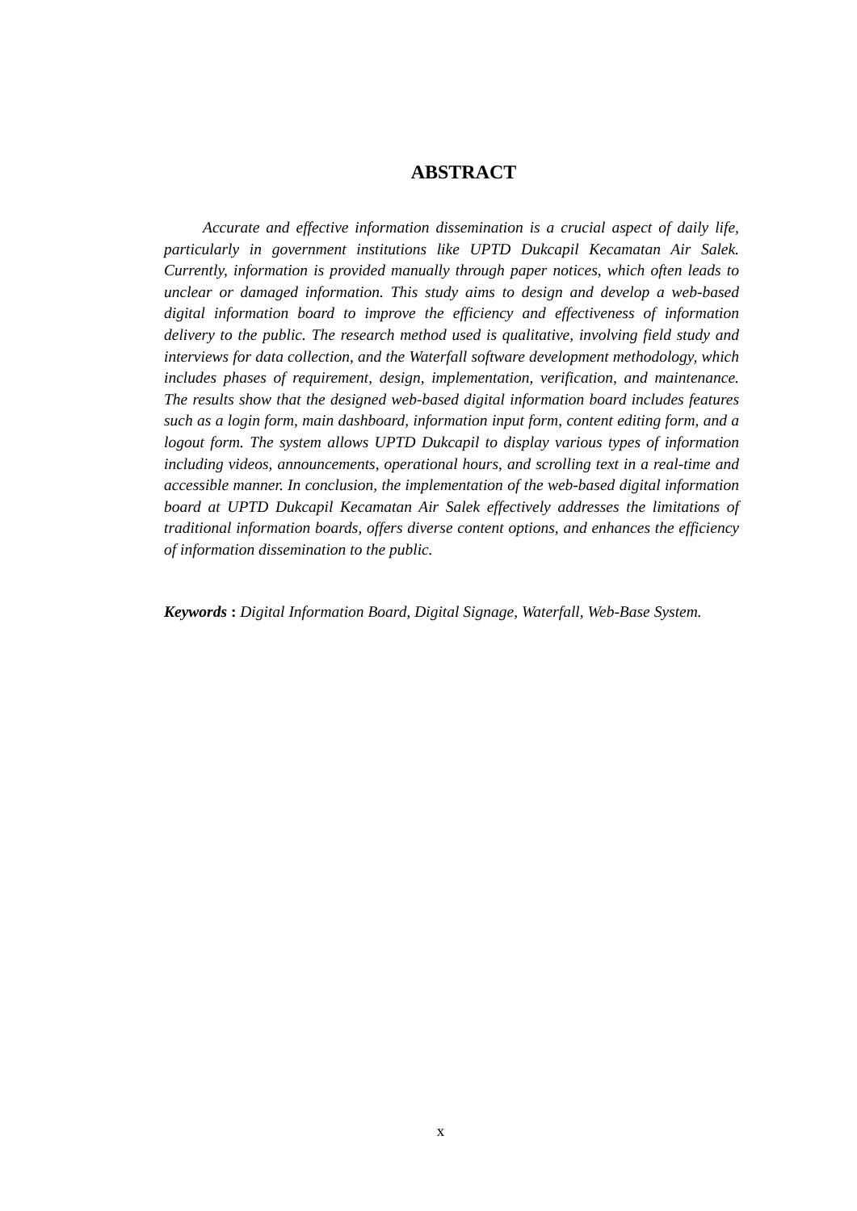ABSTRACT
Accurate and effective information dissemination is a crucial aspect of daily life, particularly in government institutions like UPTD Dukcapil Kecamatan Air Salek. Currently, information is provided manually through paper notices, which often leads to unclear or damaged information. This study aims to design and develop a web-based digital information board to improve the efficiency and effectiveness of information delivery to the public. The research method used is qualitative, involving field study and interviews for data collection, and the Waterfall software development methodology, which includes phases of requirement, design, implementation, verification, and maintenance. The results show that the designed web-based digital information board includes features such as a login form, main dashboard, information input form, content editing form, and a logout form. The system allows UPTD Dukcapil to display various types of information including videos, announcements, operational hours, and scrolling text in a real-time and accessible manner. In conclusion, the implementation of the web-based digital information board at UPTD Dukcapil Kecamatan Air Salek effectively addresses the limitations of traditional information boards, offers diverse content options, and enhances the efficiency of information dissemination to the public.
Keywords : Digital Information Board, Digital Signage, Waterfall, Web-Base System.
x